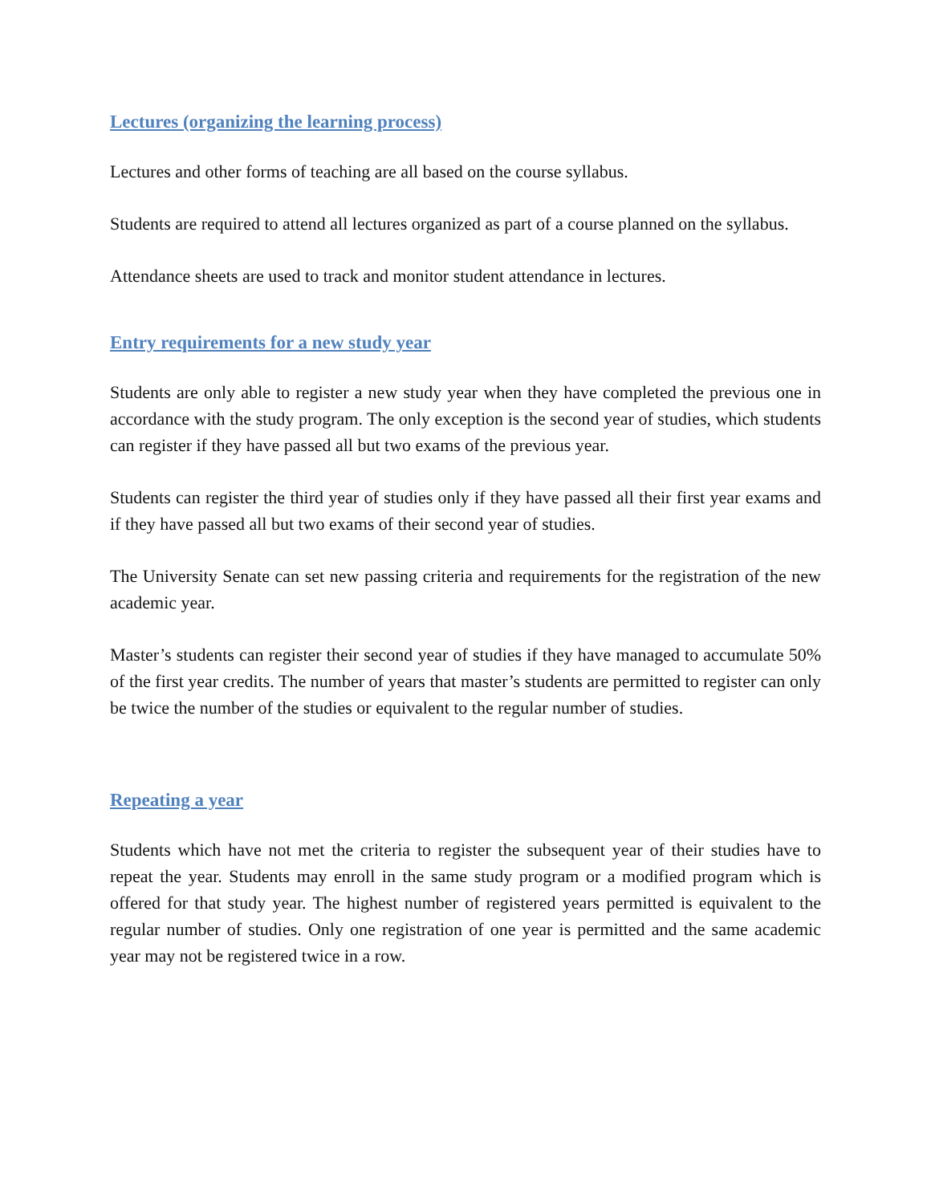Lectures (organizing the learning process)
Lectures and other forms of teaching are all based on the course syllabus.
Students are required to attend all lectures organized as part of a course planned on the syllabus.
Attendance sheets are used to track and monitor student attendance in lectures.
Entry requirements for a new study year
Students are only able to register a new study year when they have completed the previous one in accordance with the study program. The only exception is the second year of studies, which students can register if they have passed all but two exams of the previous year.
Students can register the third year of studies only if they have passed all their first year exams and if they have passed all but two exams of their second year of studies.
The University Senate can set new passing criteria and requirements for the registration of the new academic year.
Master’s students can register their second year of studies if they have managed to accumulate 50% of the first year credits. The number of years that master’s students are permitted to register can only be twice the number of the studies or equivalent to the regular number of studies.
Repeating a year
Students which have not met the criteria to register the subsequent year of their studies have to repeat the year. Students may enroll in the same study program or a modified program which is offered for that study year. The highest number of registered years permitted is equivalent to the regular number of studies. Only one registration of one year is permitted and the same academic year may not be registered twice in a row.